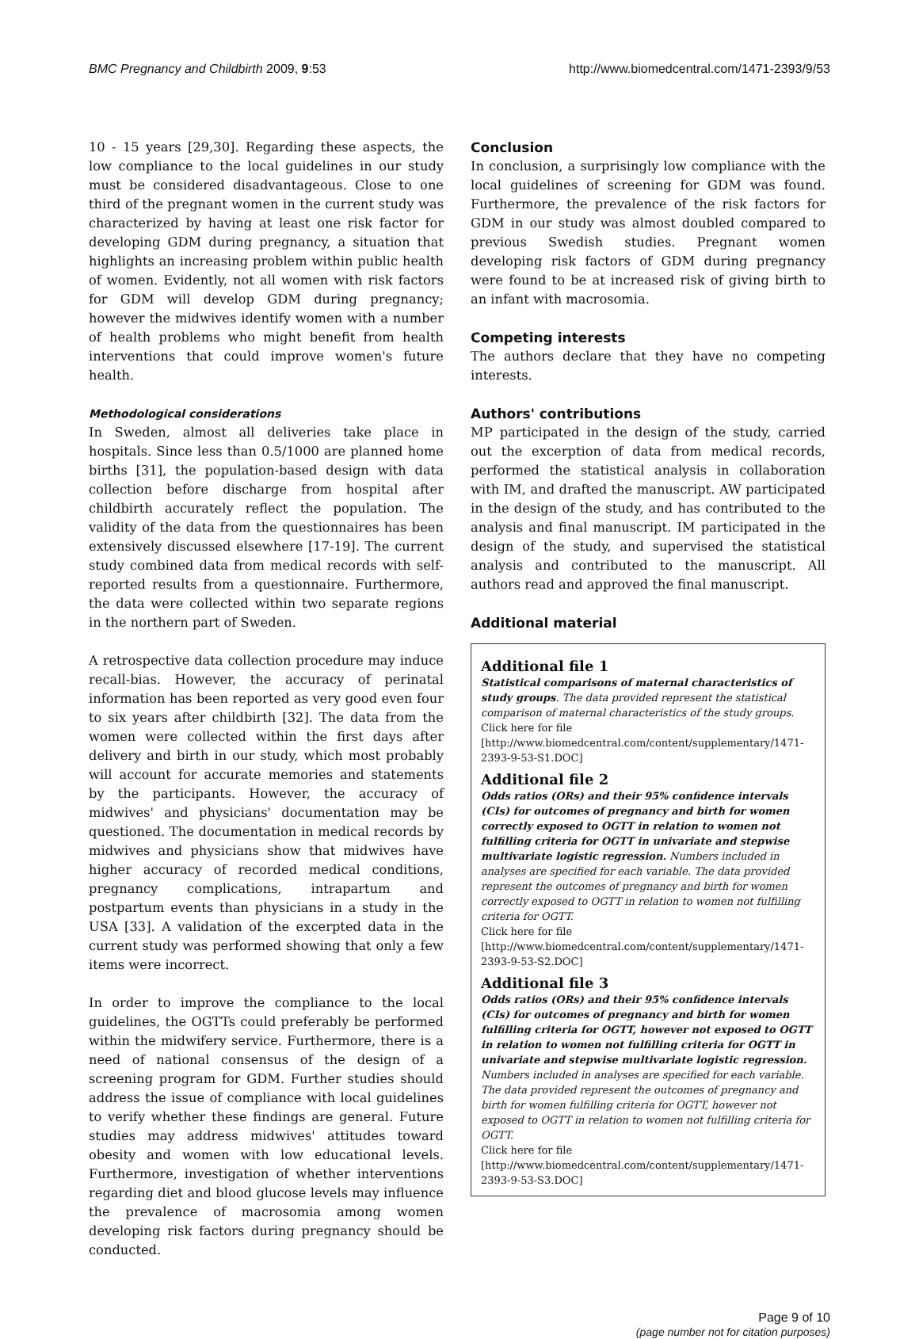BMC Pregnancy and Childbirth 2009, 9:53
http://www.biomedcentral.com/1471-2393/9/53
10 - 15 years [29,30]. Regarding these aspects, the low compliance to the local guidelines in our study must be considered disadvantageous. Close to one third of the pregnant women in the current study was characterized by having at least one risk factor for developing GDM during pregnancy, a situation that highlights an increasing problem within public health of women. Evidently, not all women with risk factors for GDM will develop GDM during pregnancy; however the midwives identify women with a number of health problems who might benefit from health interventions that could improve women's future health.
Methodological considerations
In Sweden, almost all deliveries take place in hospitals. Since less than 0.5/1000 are planned home births [31], the population-based design with data collection before discharge from hospital after childbirth accurately reflect the population. The validity of the data from the questionnaires has been extensively discussed elsewhere [17-19]. The current study combined data from medical records with self-reported results from a questionnaire. Furthermore, the data were collected within two separate regions in the northern part of Sweden.
A retrospective data collection procedure may induce recall-bias. However, the accuracy of perinatal information has been reported as very good even four to six years after childbirth [32]. The data from the women were collected within the first days after delivery and birth in our study, which most probably will account for accurate memories and statements by the participants. However, the accuracy of midwives' and physicians' documentation may be questioned. The documentation in medical records by midwives and physicians show that midwives have higher accuracy of recorded medical conditions, pregnancy complications, intrapartum and postpartum events than physicians in a study in the USA [33]. A validation of the excerpted data in the current study was performed showing that only a few items were incorrect.
In order to improve the compliance to the local guidelines, the OGTTs could preferably be performed within the midwifery service. Furthermore, there is a need of national consensus of the design of a screening program for GDM. Further studies should address the issue of compliance with local guidelines to verify whether these findings are general. Future studies may address midwives' attitudes toward obesity and women with low educational levels. Furthermore, investigation of whether interventions regarding diet and blood glucose levels may influence the prevalence of macrosomia among women developing risk factors during pregnancy should be conducted.
Conclusion
In conclusion, a surprisingly low compliance with the local guidelines of screening for GDM was found. Furthermore, the prevalence of the risk factors for GDM in our study was almost doubled compared to previous Swedish studies. Pregnant women developing risk factors of GDM during pregnancy were found to be at increased risk of giving birth to an infant with macrosomia.
Competing interests
The authors declare that they have no competing interests.
Authors' contributions
MP participated in the design of the study, carried out the excerption of data from medical records, performed the statistical analysis in collaboration with IM, and drafted the manuscript. AW participated in the design of the study, and has contributed to the analysis and final manuscript. IM participated in the design of the study, and supervised the statistical analysis and contributed to the manuscript. All authors read and approved the final manuscript.
Additional material
Additional file 1
Statistical comparisons of maternal characteristics of study groups. The data provided represent the statistical comparison of maternal characteristics of the study groups.
Click here for file
[http://www.biomedcentral.com/content/supplementary/1471-2393-9-53-S1.DOC]
Additional file 2
Odds ratios (ORs) and their 95% confidence intervals (CIs) for outcomes of pregnancy and birth for women correctly exposed to OGTT in relation to women not fulfilling criteria for OGTT in univariate and stepwise multivariate logistic regression. Numbers included in analyses are specified for each variable. The data provided represent the outcomes of pregnancy and birth for women correctly exposed to OGTT in relation to women not fulfilling criteria for OGTT.
Click here for file
[http://www.biomedcentral.com/content/supplementary/1471-2393-9-53-S2.DOC]
Additional file 3
Odds ratios (ORs) and their 95% confidence intervals (CIs) for outcomes of pregnancy and birth for women fulfilling criteria for OGTT, however not exposed to OGTT in relation to women not fulfilling criteria for OGTT in univariate and stepwise multivariate logistic regression. Numbers included in analyses are specified for each variable. The data provided represent the outcomes of pregnancy and birth for women fulfilling criteria for OGTT, however not exposed to OGTT in relation to women not fulfilling criteria for OGTT.
Click here for file
[http://www.biomedcentral.com/content/supplementary/1471-2393-9-53-S3.DOC]
Page 9 of 10
(page number not for citation purposes)